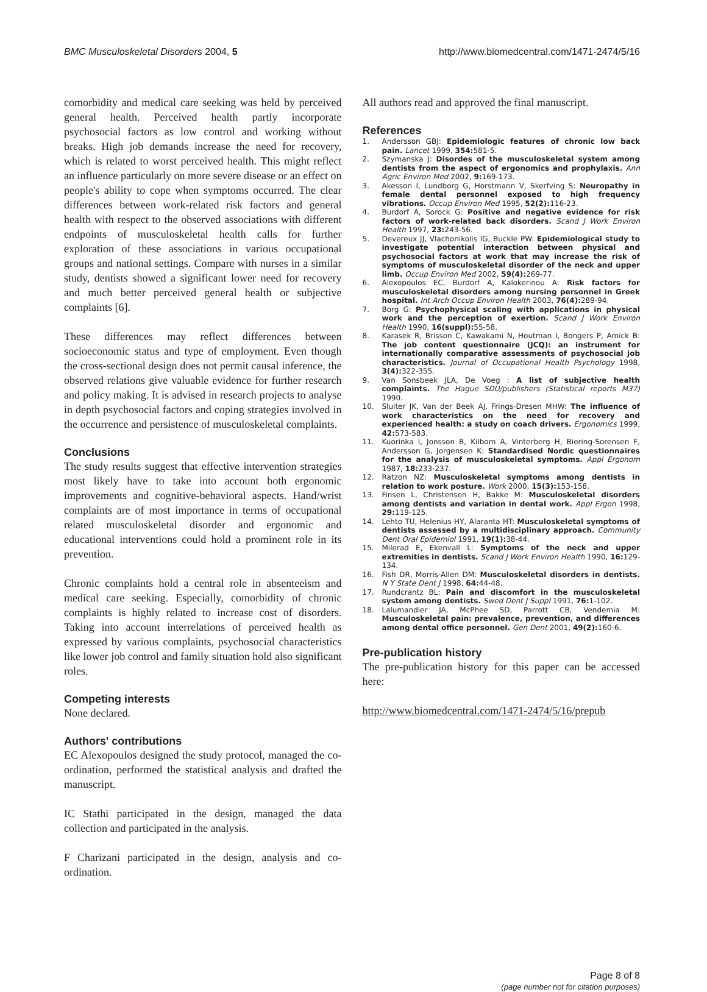BMC Musculoskeletal Disorders 2004, 5
http://www.biomedcentral.com/1471-2474/5/16
comorbidity and medical care seeking was held by perceived general health. Perceived health partly incorporate psychosocial factors as low control and working without breaks. High job demands increase the need for recovery, which is related to worst perceived health. This might reflect an influence particularly on more severe disease or an effect on people's ability to cope when symptoms occurred. The clear differences between work-related risk factors and general health with respect to the observed associations with different endpoints of musculoskeletal health calls for further exploration of these associations in various occupational groups and national settings. Compare with nurses in a similar study, dentists showed a significant lower need for recovery and much better perceived general health or subjective complaints [6].
These differences may reflect differences between socioeconomic status and type of employment. Even though the cross-sectional design does not permit causal inference, the observed relations give valuable evidence for further research and policy making. It is advised in research projects to analyse in depth psychosocial factors and coping strategies involved in the occurrence and persistence of musculoskeletal complaints.
Conclusions
The study results suggest that effective intervention strategies most likely have to take into account both ergonomic improvements and cognitive-behavioral aspects. Hand/wrist complaints are of most importance in terms of occupational related musculoskeletal disorder and ergonomic and educational interventions could hold a prominent role in its prevention.
Chronic complaints hold a central role in absenteeism and medical care seeking. Especially, comorbidity of chronic complaints is highly related to increase cost of disorders. Taking into account interrelations of perceived health as expressed by various complaints, psychosocial characteristics like lower job control and family situation hold also significant roles.
Competing interests
None declared.
Authors' contributions
EC Alexopoulos designed the study protocol, managed the co-ordination, performed the statistical analysis and drafted the manuscript.
IC Stathi participated in the design, managed the data collection and participated in the analysis.
F Charizani participated in the design, analysis and co-ordination.
All authors read and approved the final manuscript.
References
1. Andersson GBJ: Epidemiologic features of chronic low back pain. Lancet 1999, 354: 581-5.
2. Szymanska J: Disordes of the musculoskeletal system among dentists from the aspect of ergonomics and prophylaxis. Ann Agric Environ Med 2002, 9: 169-173.
3. Akesson I, Lundborg G, Horstmann V, Skerfving S: Neuropathy in female dental personnel exposed to high frequency vibrations. Occup Environ Med 1995, 52(2): 116-23.
4. Burdorf A, Sorock G: Positive and negative evidence for risk factors of work-related back disorders. Scand J Work Environ Health 1997, 23: 243-56.
5. Devereux JJ, Vlachonikolis IG, Buckle PW: Epidemiological study to investigate potential interaction between physical and psychosocial factors at work that may increase the risk of symptoms of musculoskeletal disorder of the neck and upper limb. Occup Environ Med 2002, 59(4): 269-77.
6. Alexopoulos EC, Burdorf A, Kalokerinou A: Risk factors for musculoskeletal disorders among nursing personnel in Greek hospital. Int Arch Occup Environ Health 2003, 76(4): 289-94.
7. Borg G: Psychophysical scaling with applications in physical work and the perception of exertion. Scand J Work Environ Health 1990, 16(suppl): 55-58.
8. Karasek R, Brisson C, Kawakami N, Houtman I, Bongers P, Amick B: The job content questionnaire (JCQ): an instrument for internationally comparative assessments of psychosocial job characteristics. Journal of Occupational Health Psychology 1998, 3(4): 322-355.
9. Van Sonsbeek JLA, De Voeg : A list of subjective health complaints. The Hague SDU/publishers (Statistical reports M37) 1990.
10. Sluiter JK, Van der Beek AJ, Frings-Dresen MHW: The influence of work characteristics on the need for recovery and experienced health: a study on coach drivers. Ergonomics 1999, 42: 573-583.
11. Kuorinka I, Jonsson B, Kilbom A, Vinterberg H, Biering-Sorensen F, Andersson G, Jorgensen K: Standardised Nordic questionnaires for the analysis of musculoskeletal symptoms. Appl Ergonom 1987, 18: 233-237.
12. Ratzon NZ: Musculoskeletal symptoms among dentists in relation to work posture. Work 2000, 15(3): 153-158.
13. Finsen L, Christensen H, Bakke M: Musculoskeletal disorders among dentists and variation in dental work. Appl Ergon 1998, 29: 119-125.
14. Lehto TU, Helenius HY, Alaranta HT: Musculoskeletal symptoms of dentists assessed by a multidisciplinary approach. Community Dent Oral Epidemiol 1991, 19(1): 38-44.
15. Milerad E, Ekenvall L: Symptoms of the neck and upper extremities in dentists. Scand J Work Environ Health 1990, 16: 129-134.
16. Fish DR, Morris-Allen DM: Musculoskeletal disorders in dentists. N Y State Dent J 1998, 64: 44-48.
17. Rundcrantz BL: Pain and discomfort in the musculoskeletal system among dentists. Swed Dent J Suppl 1991, 76: 1-102.
18. Lalumandier JA, McPhee SD, Parrott CB, Vendemia M: Musculoskeletal pain: prevalence, prevention, and differences among dental office personnel. Gen Dent 2001, 49(2): 160-6.
Pre-publication history
The pre-publication history for this paper can be accessed here:
http://www.biomedcentral.com/1471-2474/5/16/prepub
Page 8 of 8
(page number not for citation purposes)